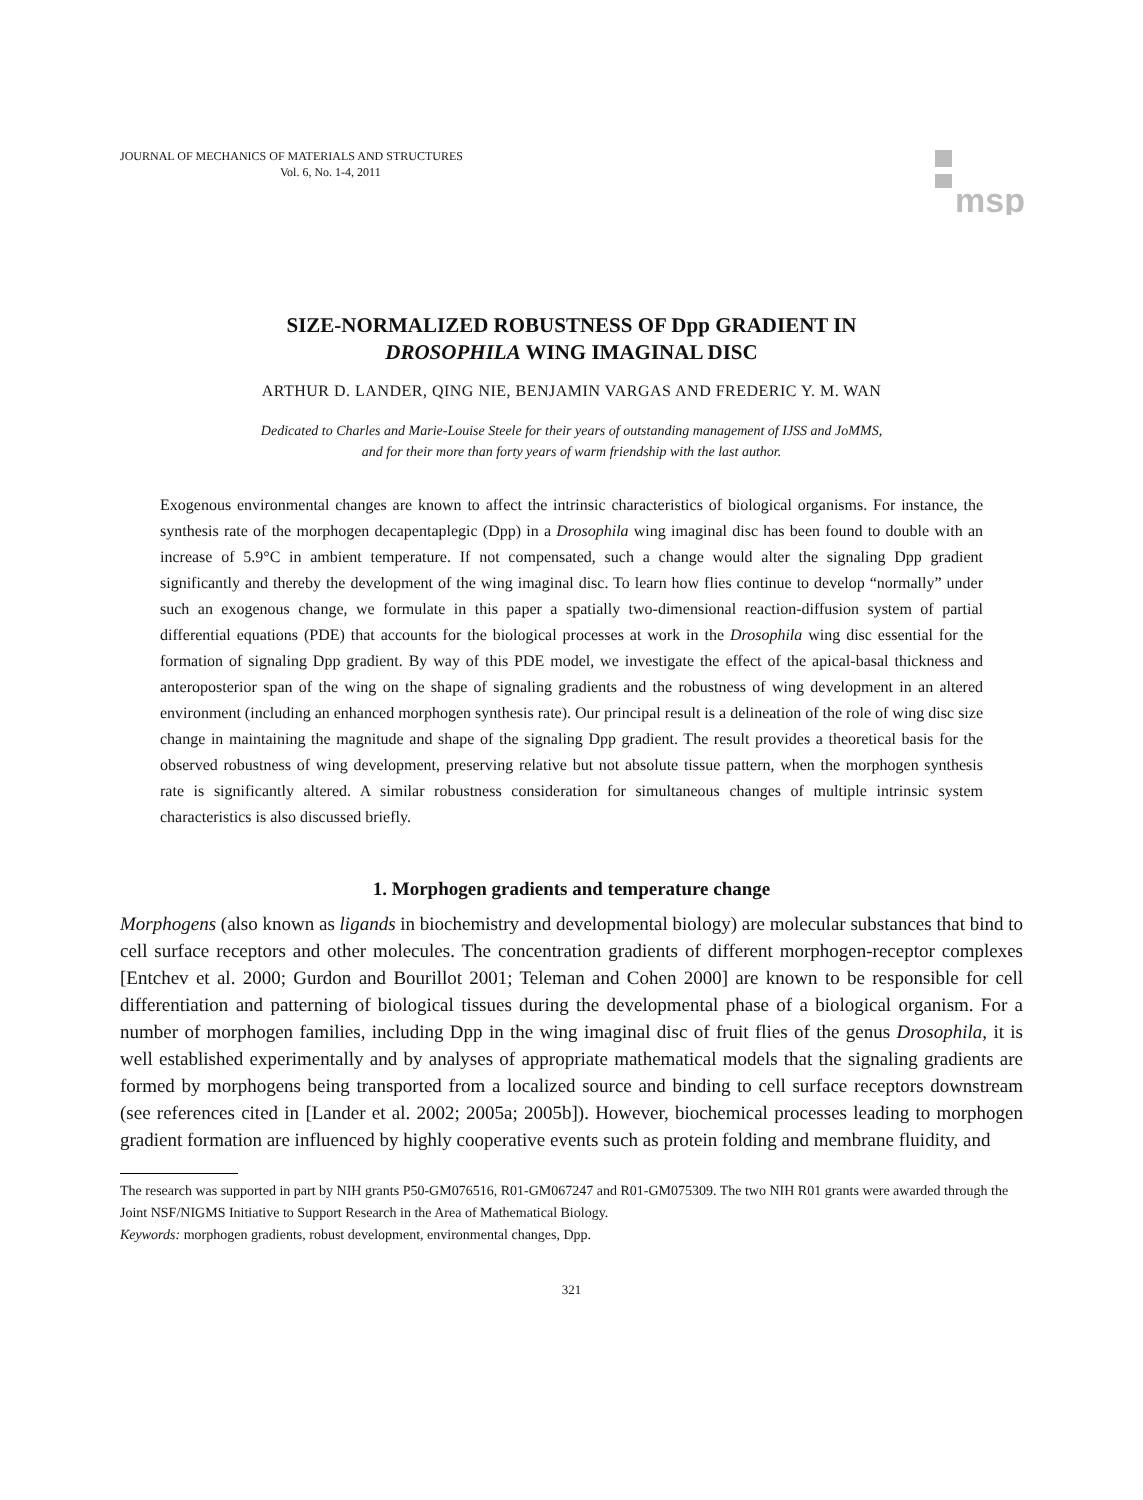JOURNAL OF MECHANICS OF MATERIALS AND STRUCTURES
Vol. 6, No. 1-4, 2011
msp
SIZE-NORMALIZED ROBUSTNESS OF Dpp GRADIENT IN
DROSOPHILA WING IMAGINAL DISC
ARTHUR D. LANDER, QING NIE, BENJAMIN VARGAS AND FREDERIC Y. M. WAN
Dedicated to Charles and Marie-Louise Steele for their years of outstanding management of IJSS and JoMMS,
and for their more than forty years of warm friendship with the last author.
Exogenous environmental changes are known to affect the intrinsic characteristics of biological organisms. For instance, the synthesis rate of the morphogen decapentaplegic (Dpp) in a Drosophila wing imaginal disc has been found to double with an increase of 5.9°C in ambient temperature. If not compensated, such a change would alter the signaling Dpp gradient significantly and thereby the development of the wing imaginal disc. To learn how flies continue to develop “normally” under such an exogenous change, we formulate in this paper a spatially two-dimensional reaction-diffusion system of partial differential equations (PDE) that accounts for the biological processes at work in the Drosophila wing disc essential for the formation of signaling Dpp gradient. By way of this PDE model, we investigate the effect of the apical-basal thickness and anteroposterior span of the wing on the shape of signaling gradients and the robustness of wing development in an altered environment (including an enhanced morphogen synthesis rate). Our principal result is a delineation of the role of wing disc size change in maintaining the magnitude and shape of the signaling Dpp gradient. The result provides a theoretical basis for the observed robustness of wing development, preserving relative but not absolute tissue pattern, when the morphogen synthesis rate is significantly altered. A similar robustness consideration for simultaneous changes of multiple intrinsic system characteristics is also discussed briefly.
1. Morphogen gradients and temperature change
Morphogens (also known as ligands in biochemistry and developmental biology) are molecular substances that bind to cell surface receptors and other molecules. The concentration gradients of different morphogen-receptor complexes [Entchev et al. 2000; Gurdon and Bourillot 2001; Teleman and Cohen 2000] are known to be responsible for cell differentiation and patterning of biological tissues during the developmental phase of a biological organism. For a number of morphogen families, including Dpp in the wing imaginal disc of fruit flies of the genus Drosophila, it is well established experimentally and by analyses of appropriate mathematical models that the signaling gradients are formed by morphogens being transported from a localized source and binding to cell surface receptors downstream (see references cited in [Lander et al. 2002; 2005a; 2005b]). However, biochemical processes leading to morphogen gradient formation are influenced by highly cooperative events such as protein folding and membrane fluidity, and
The research was supported in part by NIH grants P50-GM076516, R01-GM067247 and R01-GM075309. The two NIH R01 grants were awarded through the Joint NSF/NIGMS Initiative to Support Research in the Area of Mathematical Biology.
Keywords: morphogen gradients, robust development, environmental changes, Dpp.
321